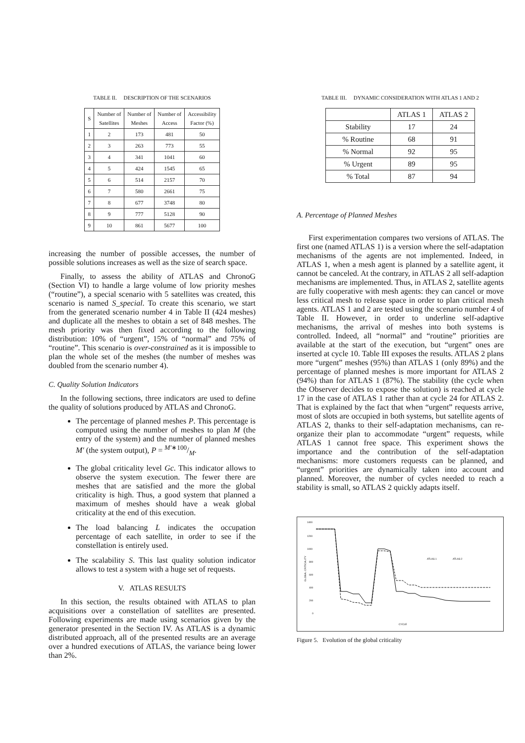TABLE II. DESCRIPTION OF THE SCENARIOS
| S | Number of Satellites | Number of Meshes | Number of Access | Accessibility Factor (%) |
| 1 | 2 | 173 | 481 | 50 |
| 2 | 3 | 263 | 773 | 55 |
| 3 | 4 | 341 | 1041 | 60 |
| 4 | 5 | 424 | 1545 | 65 |
| 5 | 6 | 514 | 2157 | 70 |
| 6 | 7 | 580 | 2661 | 75 |
| 7 | 8 | 677 | 3748 | 80 |
| 8 | 9 | 777 | 5128 | 90 |
| 9 | 10 | 861 | 5677 | 100 |
increasing the number of possible accesses, the number of possible solutions increases as well as the size of search space.
Finally, to assess the ability of ATLAS and ChronoG (Section VI) to handle a large volume of low priority meshes (“routine”), a special scenario with 5 satellites was created, this scenario is named S_special. To create this scenario, we start from the generated scenario number 4 in Table II (424 meshes) and duplicate all the meshes to obtain a set of 848 meshes. The mesh priority was then fixed according to the following distribution: 10% of “urgent”, 15% of “normal” and 75% of “routine”. This scenario is over-constrained as it is impossible to plan the whole set of the meshes (the number of meshes was doubled from the scenario number 4).
C. Quality Solution Indicators
In the following sections, three indicators are used to define the quality of solutions produced by ATLAS and ChronoG.
The percentage of planned meshes P. This percentage is computed using the number of meshes to plan M (the entry of the system) and the number of planned meshes M′ (the system output), P = M′∗100/M.
The global criticality level Gc. This indicator allows to observe the system execution. The fewer there are meshes that are satisfied and the more the global criticality is high. Thus, a good system that planned a maximum of meshes should have a weak global criticality at the end of this execution.
The load balancing L indicates the occupation percentage of each satellite, in order to see if the constellation is entirely used.
The scalability S. This last quality solution indicator allows to test a system with a huge set of requests.
V. ATLAS RESULTS
In this section, the results obtained with ATLAS to plan acquisitions over a constellation of satellites are presented. Following experiments are made using scenarios given by the generator presented in the Section IV. As ATLAS is a dynamic distributed approach, all of the presented results are an average over a hundred executions of ATLAS, the variance being lower than 2%.
TABLE III. DYNAMIC CONSIDERATION WITH ATLAS 1 AND 2
| | ATLAS 1 | ATLAS 2 |
| Stability | 17 | 24 |
| % Routine | 68 | 91 |
| % Normal | 92 | 95 |
| % Urgent | 89 | 95 |
| % Total | 87 | 94 |
A. Percentage of Planned Meshes
First experimentation compares two versions of ATLAS. The first one (named ATLAS 1) is a version where the self-adaptation mechanisms of the agents are not implemented. Indeed, in ATLAS 1, when a mesh agent is planned by a satellite agent, it cannot be canceled. At the contrary, in ATLAS 2 all self-adaption mechanisms are implemented. Thus, in ATLAS 2, satellite agents are fully cooperative with mesh agents: they can cancel or move less critical mesh to release space in order to plan critical mesh agents. ATLAS 1 and 2 are tested using the scenario number 4 of Table II. However, in order to underline self-adaptive mechanisms, the arrival of meshes into both systems is controlled. Indeed, all “normal” and “routine” priorities are available at the start of the execution, but “urgent” ones are inserted at cycle 10. Table III exposes the results. ATLAS 2 plans more “urgent” meshes (95%) than ATLAS 1 (only 89%) and the percentage of planned meshes is more important for ATLAS 2 (94%) than for ATLAS 1 (87%). The stability (the cycle when the Observer decides to expose the solution) is reached at cycle 17 in the case of ATLAS 1 rather than at cycle 24 for ATLAS 2. That is explained by the fact that when “urgent” requests arrive, most of slots are occupied in both systems, but satellite agents of ATLAS 2, thanks to their self-adaptation mechanisms, can re-organize their plan to accommodate “urgent” requests, while ATLAS 1 cannot free space. This experiment shows the importance and the contribution of the self-adaptation mechanisms: more customers requests can be planned, and “urgent” priorities are dynamically taken into account and planned. Moreover, the number of cycles needed to reach a stability is small, so ATLAS 2 quickly adapts itself.
1400
1200
1000
800
600
400
200
0
GLOBAL CRITICALITY
ATLAS 1
ATLAS 2
CYCLE
Figure 5. Evolution of the global criticality